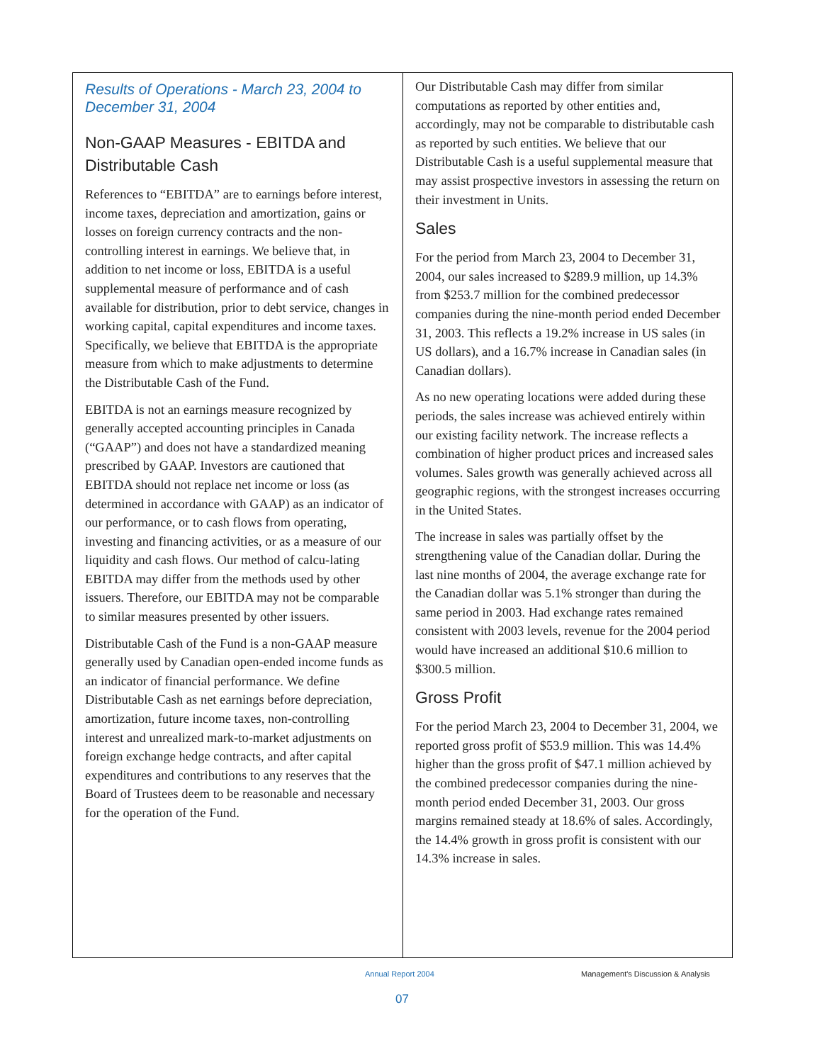Results of Operations - March 23, 2004 to December 31, 2004
Non-GAAP Measures - EBITDA and Distributable Cash
References to “EBITDA” are to earnings before interest, income taxes, depreciation and amortization, gains or losses on foreign currency contracts and the non-controlling interest in earnings. We believe that, in addition to net income or loss, EBITDA is a useful supplemental measure of performance and of cash available for distribution, prior to debt service, changes in working capital, capital expenditures and income taxes. Specifically, we believe that EBITDA is the appropriate measure from which to make adjustments to determine the Distributable Cash of the Fund.
EBITDA is not an earnings measure recognized by generally accepted accounting principles in Canada (“GAAP”) and does not have a standardized meaning prescribed by GAAP. Investors are cautioned that EBITDA should not replace net income or loss (as determined in accordance with GAAP) as an indicator of our performance, or to cash flows from operating, investing and financing activities, or as a measure of our liquidity and cash flows. Our method of calcu-lating EBITDA may differ from the methods used by other issuers. Therefore, our EBITDA may not be comparable to similar measures presented by other issuers.
Distributable Cash of the Fund is a non-GAAP measure generally used by Canadian open-ended income funds as an indicator of financial performance. We define Distributable Cash as net earnings before depreciation, amortization, future income taxes, non-controlling interest and unrealized mark-to-market adjustments on foreign exchange hedge contracts, and after capital expenditures and contributions to any reserves that the Board of Trustees deem to be reasonable and necessary for the operation of the Fund.
Our Distributable Cash may differ from similar computations as reported by other entities and, accordingly, may not be comparable to distributable cash as reported by such entities. We believe that our Distributable Cash is a useful supplemental measure that may assist prospective investors in assessing the return on their investment in Units.
Sales
For the period from March 23, 2004 to December 31, 2004, our sales increased to $289.9 million, up 14.3% from $253.7 million for the combined predecessor companies during the nine-month period ended December 31, 2003. This reflects a 19.2% increase in US sales (in US dollars), and a 16.7% increase in Canadian sales (in Canadian dollars).
As no new operating locations were added during these periods, the sales increase was achieved entirely within our existing facility network. The increase reflects a combination of higher product prices and increased sales volumes. Sales growth was generally achieved across all geographic regions, with the strongest increases occurring in the United States.
The increase in sales was partially offset by the strengthening value of the Canadian dollar. During the last nine months of 2004, the average exchange rate for the Canadian dollar was 5.1% stronger than during the same period in 2003. Had exchange rates remained consistent with 2003 levels, revenue for the 2004 period would have increased an additional $10.6 million to $300.5 million.
Gross Profit
For the period March 23, 2004 to December 31, 2004, we reported gross profit of $53.9 million. This was 14.4% higher than the gross profit of $47.1 million achieved by the combined predecessor companies during the nine-month period ended December 31, 2003. Our gross margins remained steady at 18.6% of sales. Accordingly, the 14.4% growth in gross profit is consistent with our 14.3% increase in sales.
Annual Report 2004
Management's Discussion & Analysis
07